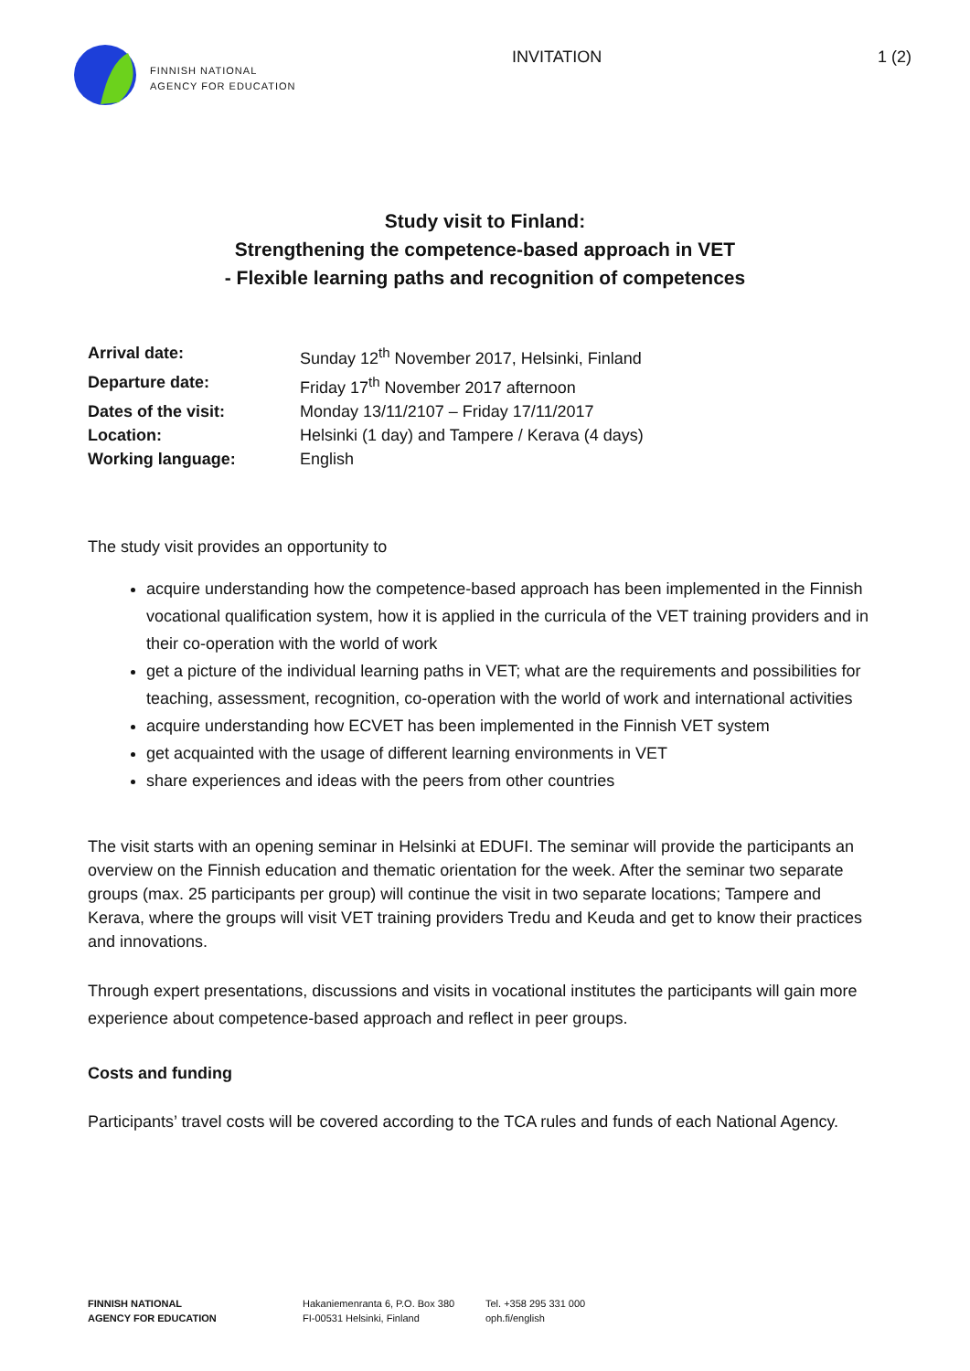FINNISH NATIONAL
AGENCY FOR EDUCATION
INVITATION 1 (2)
Study visit to Finland:
Strengthening the competence-based approach in VET
- Flexible learning paths and recognition of competences
| Arrival date: | Sunday 12<sup>th</sup> November 2017, Helsinki, Finland |
| Departure date: | Friday 17<sup>th</sup> November 2017 afternoon |
| Dates of the visit: | Monday 13/11/2107 – Friday 17/11/2017 |
| Location: | Helsinki (1 day) and Tampere / Kerava (4 days) |
| Working language: | English |
The study visit provides an opportunity to
acquire understanding how the competence-based approach has been implemented in the Finnish vocational qualification system, how it is applied in the curricula of the VET training providers and in their co-operation with the world of work
get a picture of the individual learning paths in VET; what are the requirements and possibilities for teaching, assessment, recognition, co-operation with the world of work and international activities
acquire understanding how ECVET has been implemented in the Finnish VET system
get acquainted with the usage of different learning environments in VET
share experiences and ideas with the peers from other countries
The visit starts with an opening seminar in Helsinki at EDUFI. The seminar will provide the participants an overview on the Finnish education and thematic orientation for the week. After the seminar two separate groups (max. 25 participants per group) will continue the visit in two separate locations; Tampere and Kerava, where the groups will visit VET training providers Tredu and Keuda and get to know their practices and innovations.
Through expert presentations, discussions and visits in vocational institutes the participants will gain more experience about competence-based approach and reflect in peer groups.
Costs and funding
Participants’ travel costs will be covered according to the TCA rules and funds of each National Agency.
FINNISH NATIONAL
AGENCY FOR EDUCATION
Hakaniemenranta 6, P.O. Box 380
FI-00531 Helsinki, Finland
Tel. +358 295 331 000
oph.fi/english